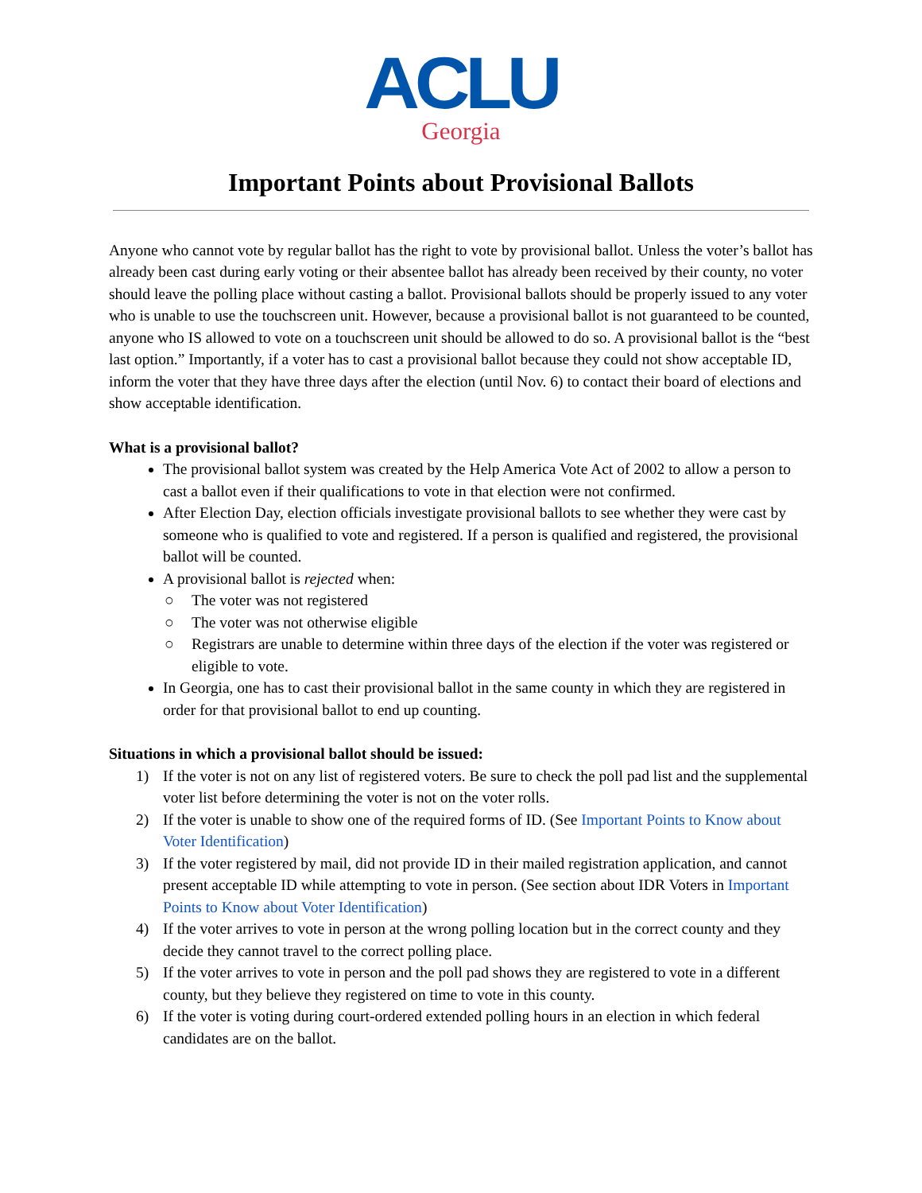ACLU
Georgia
Important Points about Provisional Ballots
Anyone who cannot vote by regular ballot has the right to vote by provisional ballot. Unless the voter’s ballot has already been cast during early voting or their absentee ballot has already been received by their county, no voter should leave the polling place without casting a ballot. Provisional ballots should be properly issued to any voter who is unable to use the touchscreen unit. However, because a provisional ballot is not guaranteed to be counted, anyone who IS allowed to vote on a touchscreen unit should be allowed to do so. A provisional ballot is the “best last option.” Importantly, if a voter has to cast a provisional ballot because they could not show acceptable ID, inform the voter that they have three days after the election (until Nov. 6) to contact their board of elections and show acceptable identification.
What is a provisional ballot?
The provisional ballot system was created by the Help America Vote Act of 2002 to allow a person to cast a ballot even if their qualifications to vote in that election were not confirmed.
After Election Day, election officials investigate provisional ballots to see whether they were cast by someone who is qualified to vote and registered. If a person is qualified and registered, the provisional ballot will be counted.
A provisional ballot is rejected when:
○ The voter was not registered
○ The voter was not otherwise eligible
○ Registrars are unable to determine within three days of the election if the voter was registered or eligible to vote.
In Georgia, one has to cast their provisional ballot in the same county in which they are registered in order for that provisional ballot to end up counting.
Situations in which a provisional ballot should be issued:
1) If the voter is not on any list of registered voters. Be sure to check the poll pad list and the supplemental voter list before determining the voter is not on the voter rolls.
2) If the voter is unable to show one of the required forms of ID. (See Important Points to Know about Voter Identification)
3) If the voter registered by mail, did not provide ID in their mailed registration application, and cannot present acceptable ID while attempting to vote in person. (See section about IDR Voters in Important Points to Know about Voter Identification)
4) If the voter arrives to vote in person at the wrong polling location but in the correct county and they decide they cannot travel to the correct polling place.
5) If the voter arrives to vote in person and the poll pad shows they are registered to vote in a different county, but they believe they registered on time to vote in this county.
6) If the voter is voting during court-ordered extended polling hours in an election in which federal candidates are on the ballot.